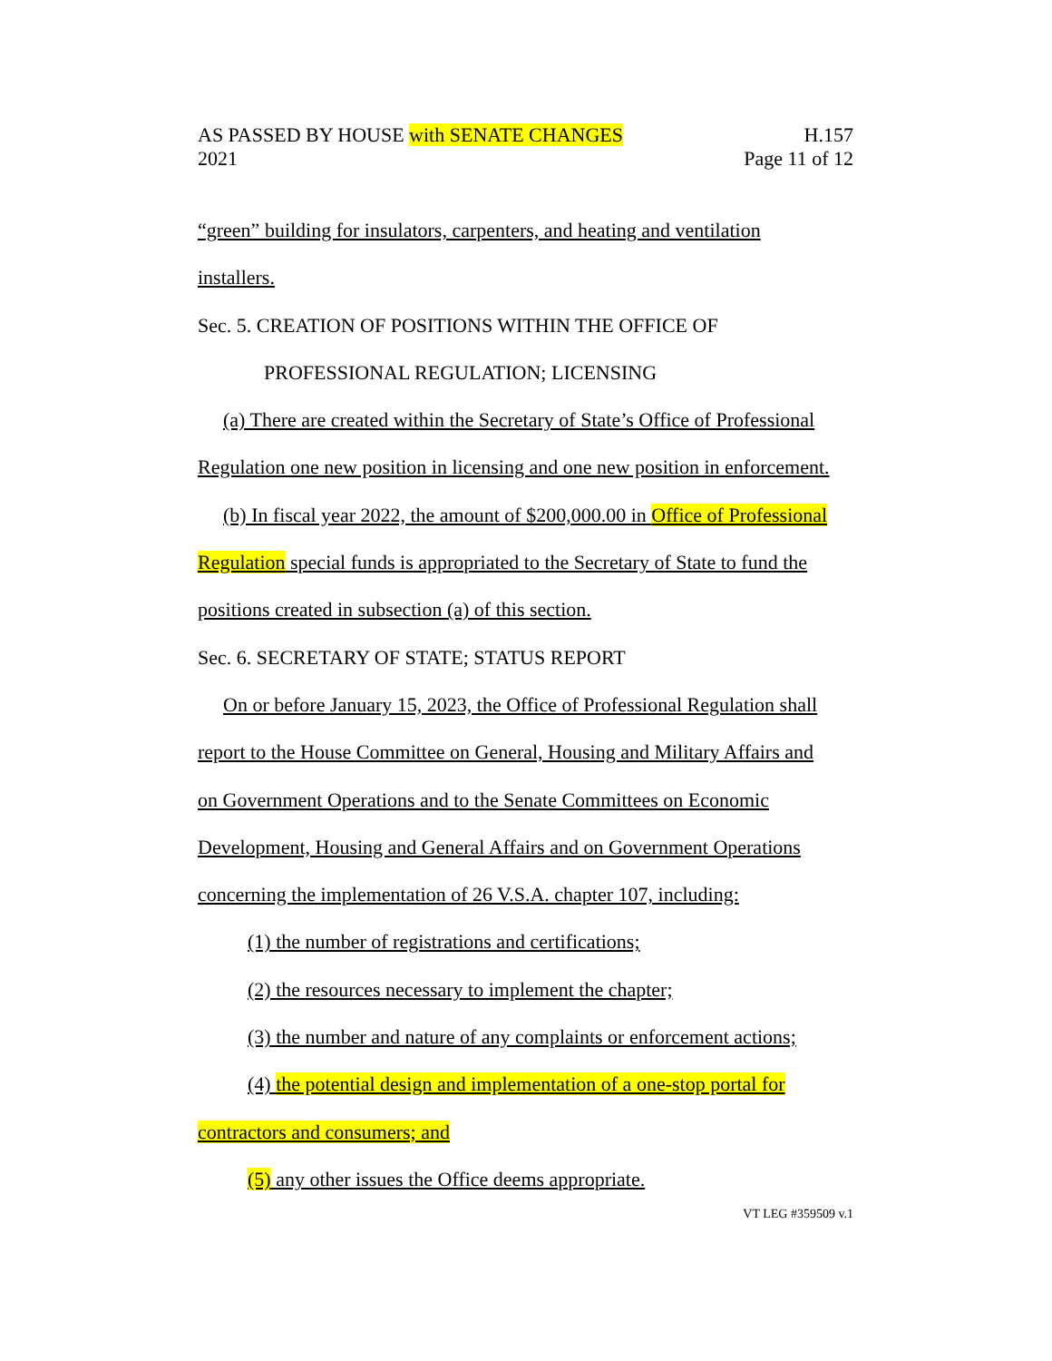AS PASSED BY HOUSE with SENATE CHANGES
2021
H.157
Page 11 of 12
“green” building for insulators, carpenters, and heating and ventilation
installers.
Sec. 5. CREATION OF POSITIONS WITHIN THE OFFICE OF
PROFESSIONAL REGULATION; LICENSING
(a) There are created within the Secretary of State’s Office of Professional
Regulation one new position in licensing and one new position in enforcement.
(b) In fiscal year 2022, the amount of $200,000.00 in Office of Professional
Regulation special funds is appropriated to the Secretary of State to fund the
positions created in subsection (a) of this section.
Sec. 6. SECRETARY OF STATE; STATUS REPORT
On or before January 15, 2023, the Office of Professional Regulation shall
report to the House Committee on General, Housing and Military Affairs and
on Government Operations and to the Senate Committees on Economic
Development, Housing and General Affairs and on Government Operations
concerning the implementation of 26 V.S.A. chapter 107, including:
(1) the number of registrations and certifications;
(2) the resources necessary to implement the chapter;
(3) the number and nature of any complaints or enforcement actions;
(4) the potential design and implementation of a one-stop portal for
contractors and consumers; and
(5) any other issues the Office deems appropriate.
VT LEG #359509 v.1